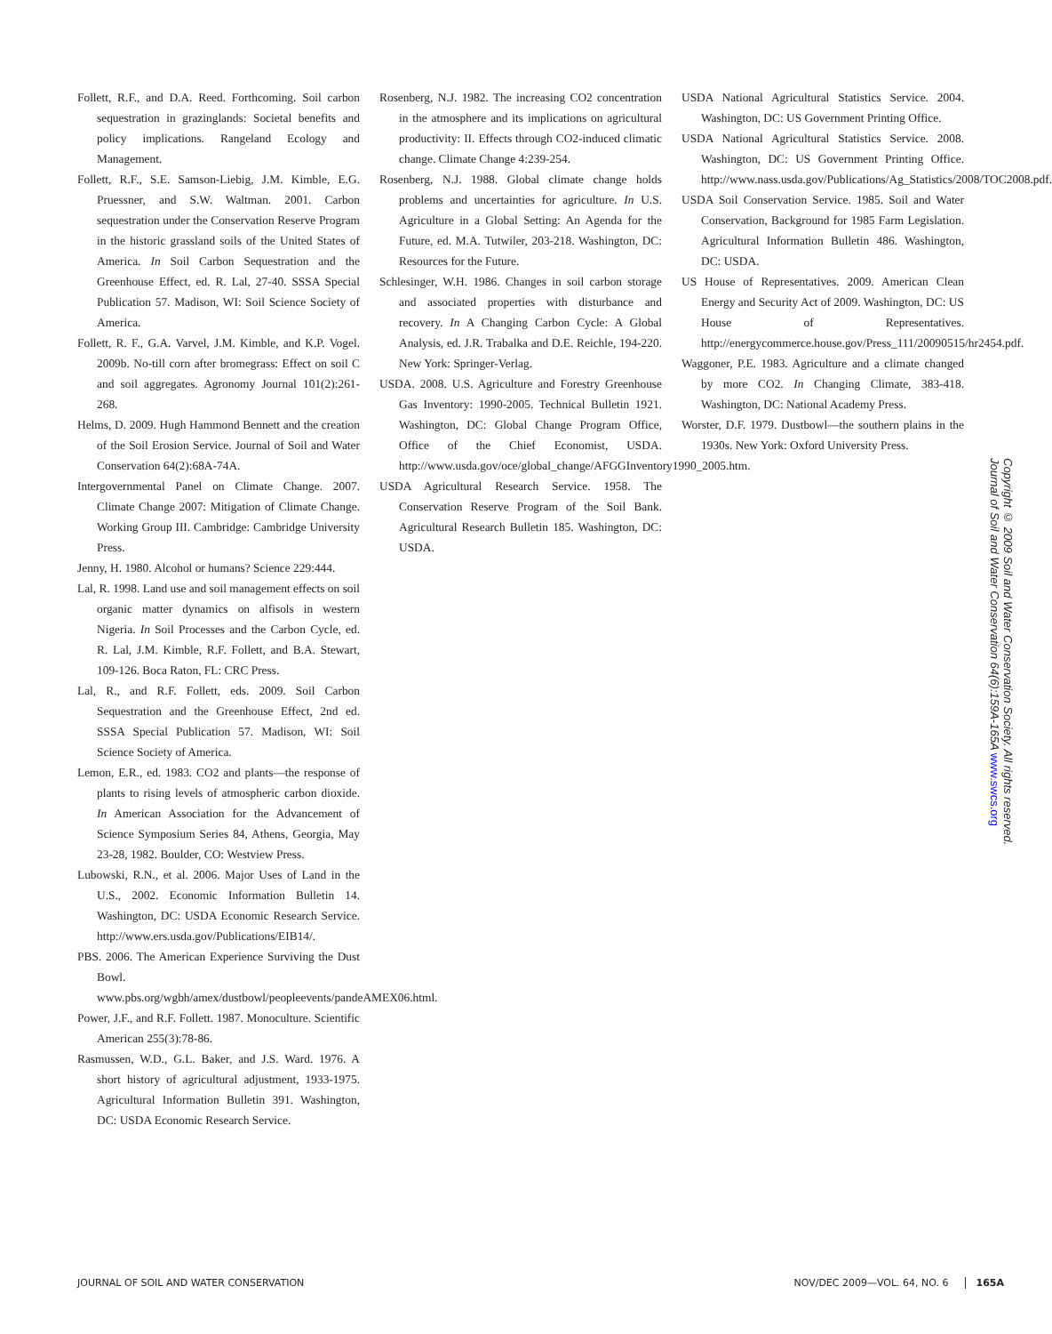Follett, R.F., and D.A. Reed. Forthcoming. Soil carbon sequestration in grazinglands: Societal benefits and policy implications. Rangeland Ecology and Management.
Follett, R.F., S.E. Samson-Liebig, J.M. Kimble, E.G. Pruessner, and S.W. Waltman. 2001. Carbon sequestration under the Conservation Reserve Program in the historic grassland soils of the United States of America. In Soil Carbon Sequestration and the Greenhouse Effect, ed. R. Lal, 27-40. SSSA Special Publication 57. Madison, WI: Soil Science Society of America.
Follett, R. F., G.A. Varvel, J.M. Kimble, and K.P. Vogel. 2009b. No-till corn after bromegrass: Effect on soil C and soil aggregates. Agronomy Journal 101(2):261-268.
Helms, D. 2009. Hugh Hammond Bennett and the creation of the Soil Erosion Service. Journal of Soil and Water Conservation 64(2):68A-74A.
Intergovernmental Panel on Climate Change. 2007. Climate Change 2007: Mitigation of Climate Change. Working Group III. Cambridge: Cambridge University Press.
Jenny, H. 1980. Alcohol or humans? Science 229:444.
Lal, R. 1998. Land use and soil management effects on soil organic matter dynamics on alfisols in western Nigeria. In Soil Processes and the Carbon Cycle, ed. R. Lal, J.M. Kimble, R.F. Follett, and B.A. Stewart, 109-126. Boca Raton, FL: CRC Press.
Lal, R., and R.F. Follett, eds. 2009. Soil Carbon Sequestration and the Greenhouse Effect, 2nd ed. SSSA Special Publication 57. Madison, WI: Soil Science Society of America.
Lemon, E.R., ed. 1983. CO2 and plants—the response of plants to rising levels of atmospheric carbon dioxide. In American Association for the Advancement of Science Symposium Series 84, Athens, Georgia, May 23-28, 1982. Boulder, CO: Westview Press.
Lubowski, R.N., et al. 2006. Major Uses of Land in the U.S., 2002. Economic Information Bulletin 14. Washington, DC: USDA Economic Research Service. http://www.ers.usda.gov/Publications/EIB14/.
PBS. 2006. The American Experience Surviving the Dust Bowl. www.pbs.org/wgbh/amex/dustbowl/peopleevents/pandeAMEX06.html.
Power, J.F., and R.F. Follett. 1987. Monoculture. Scientific American 255(3):78-86.
Rasmussen, W.D., G.L. Baker, and J.S. Ward. 1976. A short history of agricultural adjustment, 1933-1975. Agricultural Information Bulletin 391. Washington, DC: USDA Economic Research Service.
Rosenberg, N.J. 1982. The increasing CO2 concentration in the atmosphere and its implications on agricultural productivity: II. Effects through CO2-induced climatic change. Climate Change 4:239-254.
Rosenberg, N.J. 1988. Global climate change holds problems and uncertainties for agriculture. In U.S. Agriculture in a Global Setting: An Agenda for the Future, ed. M.A. Tutwiler, 203-218. Washington, DC: Resources for the Future.
Schlesinger, W.H. 1986. Changes in soil carbon storage and associated properties with disturbance and recovery. In A Changing Carbon Cycle: A Global Analysis, ed. J.R. Trabalka and D.E. Reichle, 194-220. New York: Springer-Verlag.
USDA. 2008. U.S. Agriculture and Forestry Greenhouse Gas Inventory: 1990-2005. Technical Bulletin 1921. Washington, DC: Global Change Program Office, Office of the Chief Economist, USDA. http://www.usda.gov/oce/global_change/AFGGInventory1990_2005.htm.
USDA Agricultural Research Service. 1958. The Conservation Reserve Program of the Soil Bank. Agricultural Research Bulletin 185. Washington, DC: USDA.
USDA National Agricultural Statistics Service. 2004. Washington, DC: US Government Printing Office.
USDA National Agricultural Statistics Service. 2008. Washington, DC: US Government Printing Office. http://www.nass.usda.gov/Publications/Ag_Statistics/2008/TOC2008.pdf.
USDA Soil Conservation Service. 1985. Soil and Water Conservation, Background for 1985 Farm Legislation. Agricultural Information Bulletin 486. Washington, DC: USDA.
US House of Representatives. 2009. American Clean Energy and Security Act of 2009. Washington, DC: US House of Representatives. http://energycommerce.house.gov/Press_111/20090515/hr2454.pdf.
Waggoner, P.E. 1983. Agriculture and a climate changed by more CO2. In Changing Climate, 383-418. Washington, DC: National Academy Press.
Worster, D.F. 1979. Dustbowl—the southern plains in the 1930s. New York: Oxford University Press.
Copyright © 2009 Soil and Water Conservation Society. All rights reserved.
Journal of Soil and Water Conservation 64(6):159A-165A www.swcs.org
JOURNAL OF SOIL AND WATER CONSERVATION NOV/DEC 2009—VOL. 64, NO. 6 165A